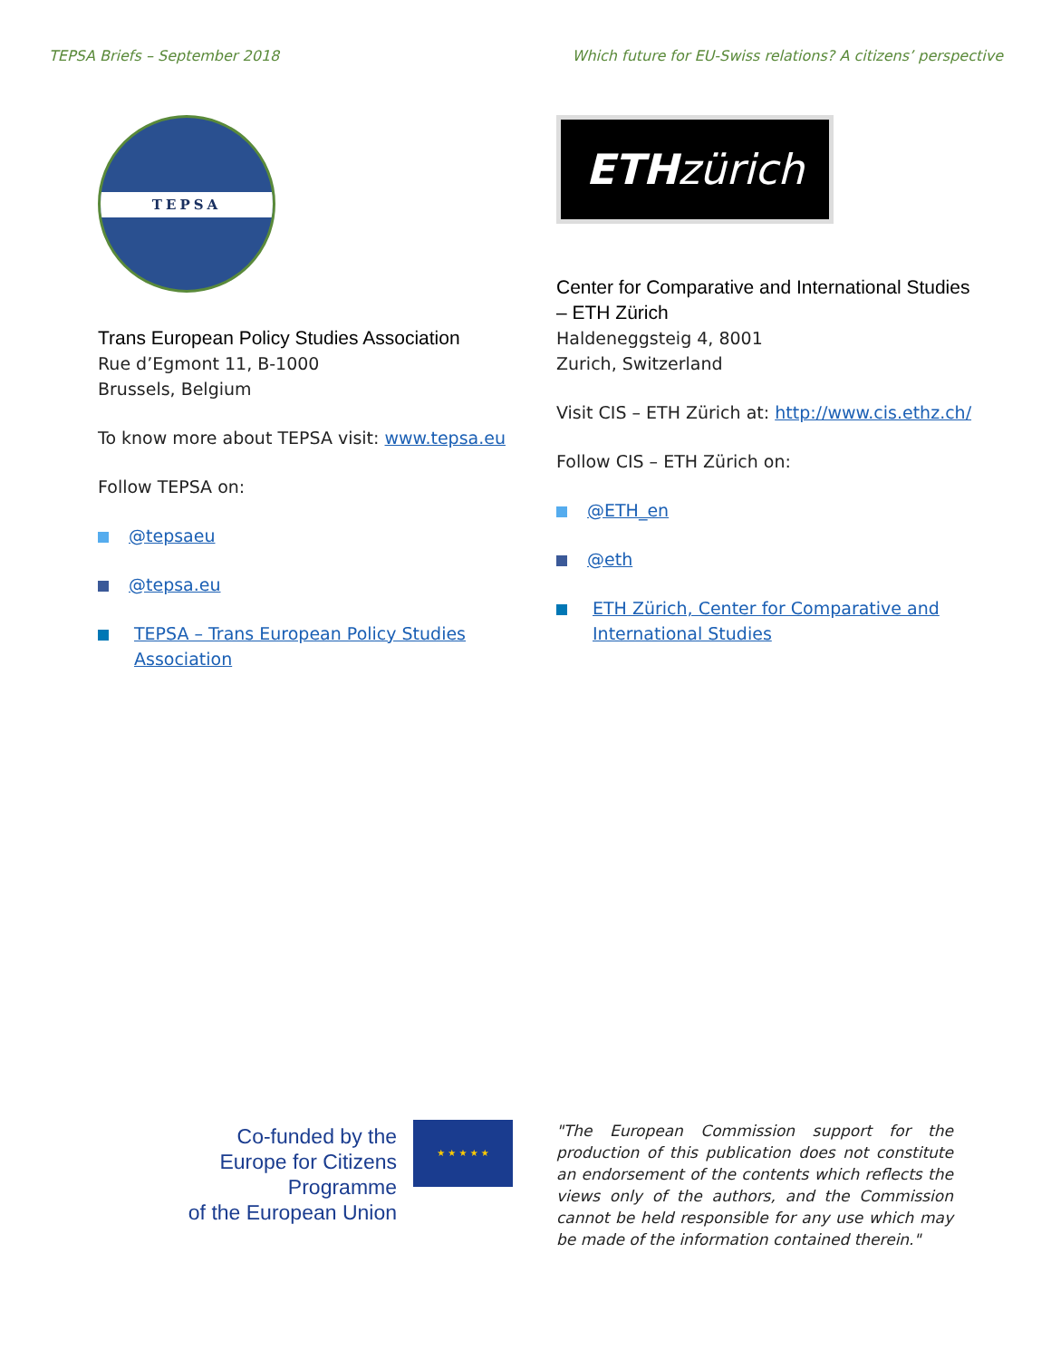TEPSA Briefs – September 2018 Which future for EU-Swiss relations? A citizens’ perspective
TEPSA
Trans European Policy Studies Association
Rue d’Egmont 11, B-1000
Brussels, Belgium
To know more about TEPSA visit: www.tepsa.eu
Follow TEPSA on:
@tepsaeu
@tepsa.eu
TEPSA – Trans European Policy Studies Association
ETH zürich
Center for Comparative and International Studies – ETH Zürich
Haldeneggsteig 4, 8001
Zurich, Switzerland
Visit CIS – ETH Zürich at: http://www.cis.ethz.ch/
Follow CIS – ETH Zürich on:
@ETH_en
@eth
ETH Zürich, Center for Comparative and International Studies
Co-funded by the
Europe for Citizens Programme
of the European Union
★ ★ ★ ★ ★
"The European Commission support for the production of this publication does not constitute an endorsement of the contents which reflects the views only of the authors, and the Commission cannot be held responsible for any use which may be made of the information contained therein."